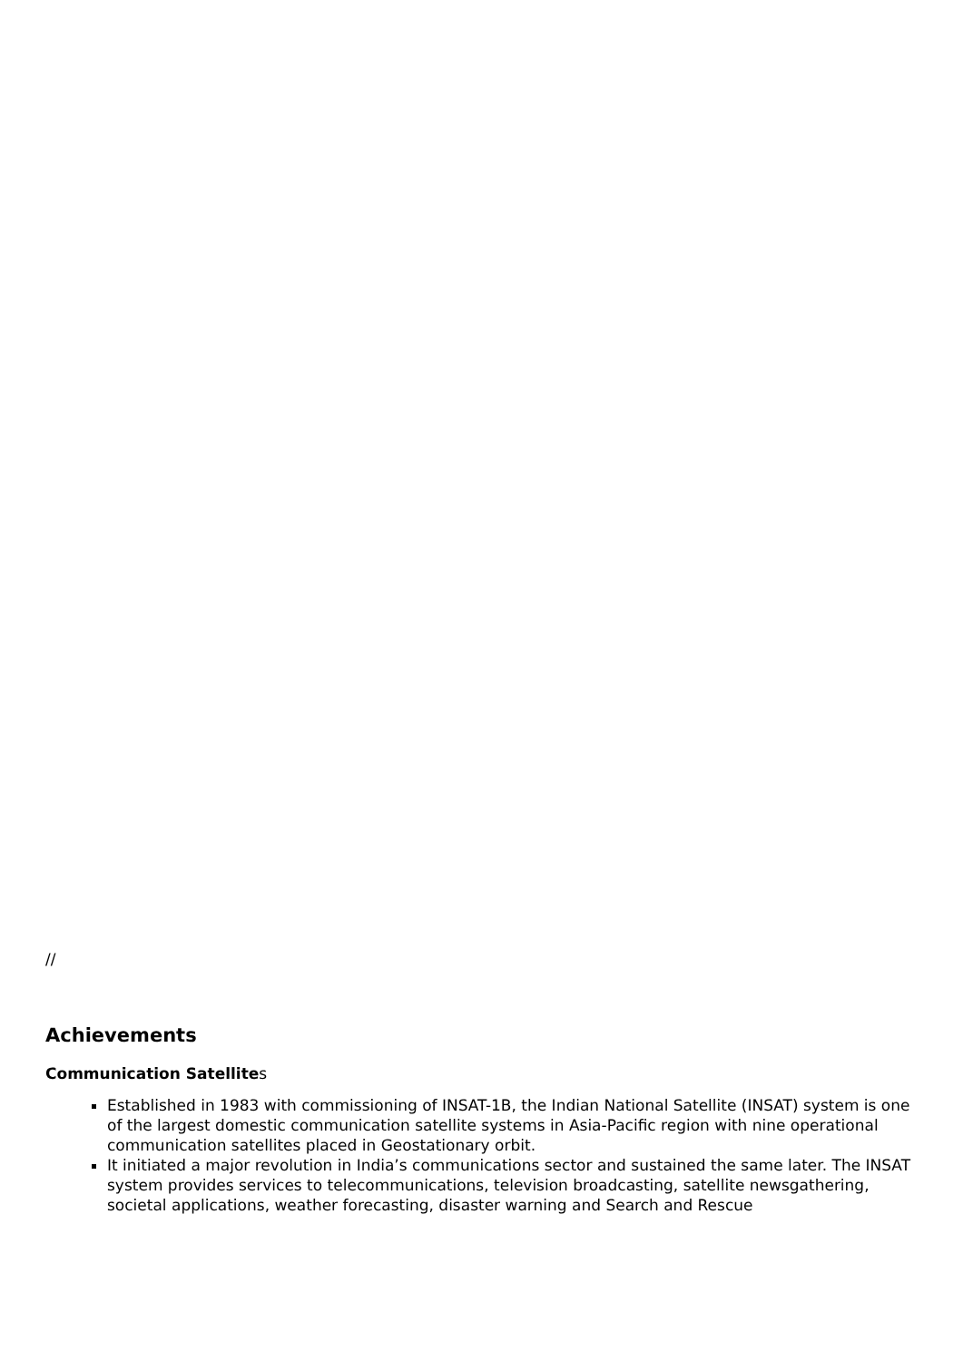//
Achievements
Communication Satellites
Established in 1983 with commissioning of INSAT-1B, the Indian National Satellite (INSAT) system is one of the largest domestic communication satellite systems in Asia-Pacific region with nine operational communication satellites placed in Geostationary orbit.
It initiated a major revolution in India’s communications sector and sustained the same later. The INSAT system provides services to telecommunications, television broadcasting, satellite newsgathering, societal applications, weather forecasting, disaster warning and Search and Rescue